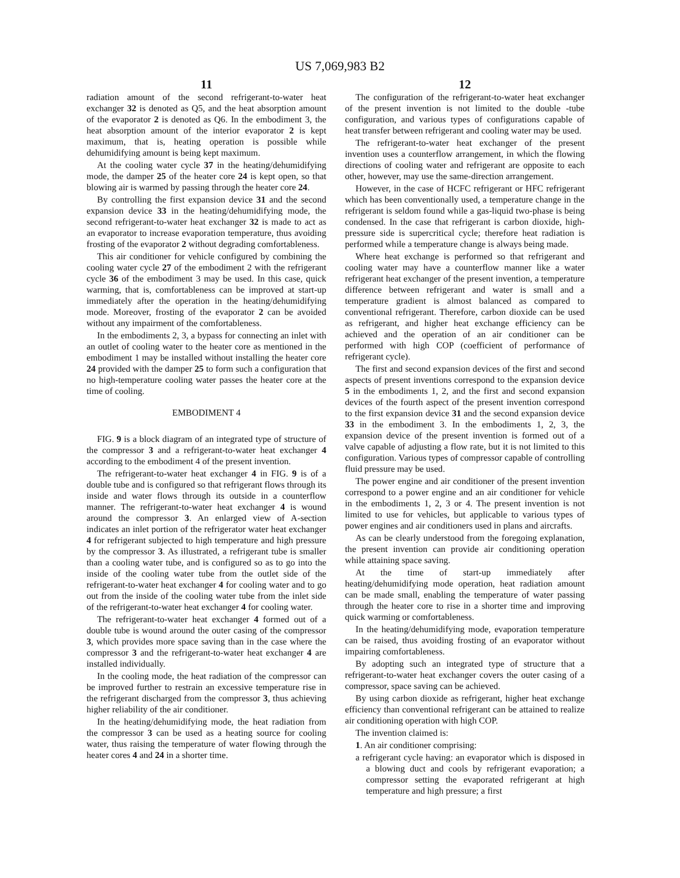US 7,069,983 B2
11
radiation amount of the second refrigerant-to-water heat exchanger 32 is denoted as Q5, and the heat absorption amount of the evaporator 2 is denoted as Q6. In the embodiment 3, the heat absorption amount of the interior evaporator 2 is kept maximum, that is, heating operation is possible while dehumidifying amount is being kept maximum.
At the cooling water cycle 37 in the heating/dehumidifying mode, the damper 25 of the heater core 24 is kept open, so that blowing air is warmed by passing through the heater core 24.
By controlling the first expansion device 31 and the second expansion device 33 in the heating/dehumidifying mode, the second refrigerant-to-water heat exchanger 32 is made to act as an evaporator to increase evaporation temperature, thus avoiding frosting of the evaporator 2 without degrading comfortableness.
This air conditioner for vehicle configured by combining the cooling water cycle 27 of the embodiment 2 with the refrigerant cycle 36 of the embodiment 3 may be used. In this case, quick warming, that is, comfortableness can be improved at start-up immediately after the operation in the heating/dehumidifying mode. Moreover, frosting of the evaporator 2 can be avoided without any impairment of the comfortableness.
In the embodiments 2, 3, a bypass for connecting an inlet with an outlet of cooling water to the heater core as mentioned in the embodiment 1 may be installed without installing the heater core 24 provided with the damper 25 to form such a configuration that no high-temperature cooling water passes the heater core at the time of cooling.
EMBODIMENT 4
FIG. 9 is a block diagram of an integrated type of structure of the compressor 3 and a refrigerant-to-water heat exchanger 4 according to the embodiment 4 of the present invention.
The refrigerant-to-water heat exchanger 4 in FIG. 9 is of a double tube and is configured so that refrigerant flows through its inside and water flows through its outside in a counterflow manner. The refrigerant-to-water heat exchanger 4 is wound around the compressor 3. An enlarged view of A-section indicates an inlet portion of the refrigerator water heat exchanger 4 for refrigerant subjected to high temperature and high pressure by the compressor 3. As illustrated, a refrigerant tube is smaller than a cooling water tube, and is configured so as to go into the inside of the cooling water tube from the outlet side of the refrigerant-to-water heat exchanger 4 for cooling water and to go out from the inside of the cooling water tube from the inlet side of the refrigerant-to-water heat exchanger 4 for cooling water.
The refrigerant-to-water heat exchanger 4 formed out of a double tube is wound around the outer casing of the compressor 3, which provides more space saving than in the case where the compressor 3 and the refrigerant-to-water heat exchanger 4 are installed individually.
In the cooling mode, the heat radiation of the compressor can be improved further to restrain an excessive temperature rise in the refrigerant discharged from the compressor 3, thus achieving higher reliability of the air conditioner.
In the heating/dehumidifying mode, the heat radiation from the compressor 3 can be used as a heating source for cooling water, thus raising the temperature of water flowing through the heater cores 4 and 24 in a shorter time.
12
The configuration of the refrigerant-to-water heat exchanger of the present invention is not limited to the double -tube configuration, and various types of configurations capable of heat transfer between refrigerant and cooling water may be used.
The refrigerant-to-water heat exchanger of the present invention uses a counterflow arrangement, in which the flowing directions of cooling water and refrigerant are opposite to each other, however, may use the same-direction arrangement.
However, in the case of HCFC refrigerant or HFC refrigerant which has been conventionally used, a temperature change in the refrigerant is seldom found while a gas-liquid two-phase is being condensed. In the case that refrigerant is carbon dioxide, high-pressure side is supercritical cycle; therefore heat radiation is performed while a temperature change is always being made.
Where heat exchange is performed so that refrigerant and cooling water may have a counterflow manner like a water refrigerant heat exchanger of the present invention, a temperature difference between refrigerant and water is small and a temperature gradient is almost balanced as compared to conventional refrigerant. Therefore, carbon dioxide can be used as refrigerant, and higher heat exchange efficiency can be achieved and the operation of an air conditioner can be performed with high COP (coefficient of performance of refrigerant cycle).
The first and second expansion devices of the first and second aspects of present inventions correspond to the expansion device 5 in the embodiments 1, 2, and the first and second expansion devices of the fourth aspect of the present invention correspond to the first expansion device 31 and the second expansion device 33 in the embodiment 3. In the embodiments 1, 2, 3, the expansion device of the present invention is formed out of a valve capable of adjusting a flow rate, but it is not limited to this configuration. Various types of compressor capable of controlling fluid pressure may be used.
The power engine and air conditioner of the present invention correspond to a power engine and an air conditioner for vehicle in the embodiments 1, 2, 3 or 4. The present invention is not limited to use for vehicles, but applicable to various types of power engines and air conditioners used in plans and aircrafts.
As can be clearly understood from the foregoing explanation, the present invention can provide air conditioning operation while attaining space saving.
At the time of start-up immediately after heating/dehumidifying mode operation, heat radiation amount can be made small, enabling the temperature of water passing through the heater core to rise in a shorter time and improving quick warming or comfortableness.
In the heating/dehumidifying mode, evaporation temperature can be raised, thus avoiding frosting of an evaporator without impairing comfortableness.
By adopting such an integrated type of structure that a refrigerant-to-water heat exchanger covers the outer casing of a compressor, space saving can be achieved.
By using carbon dioxide as refrigerant, higher heat exchange efficiency than conventional refrigerant can be attained to realize air conditioning operation with high COP.
The invention claimed is:
1. An air conditioner comprising:
a refrigerant cycle having: an evaporator which is disposed in a blowing duct and cools by refrigerant evaporation; a compressor setting the evaporated refrigerant at high temperature and high pressure; a first